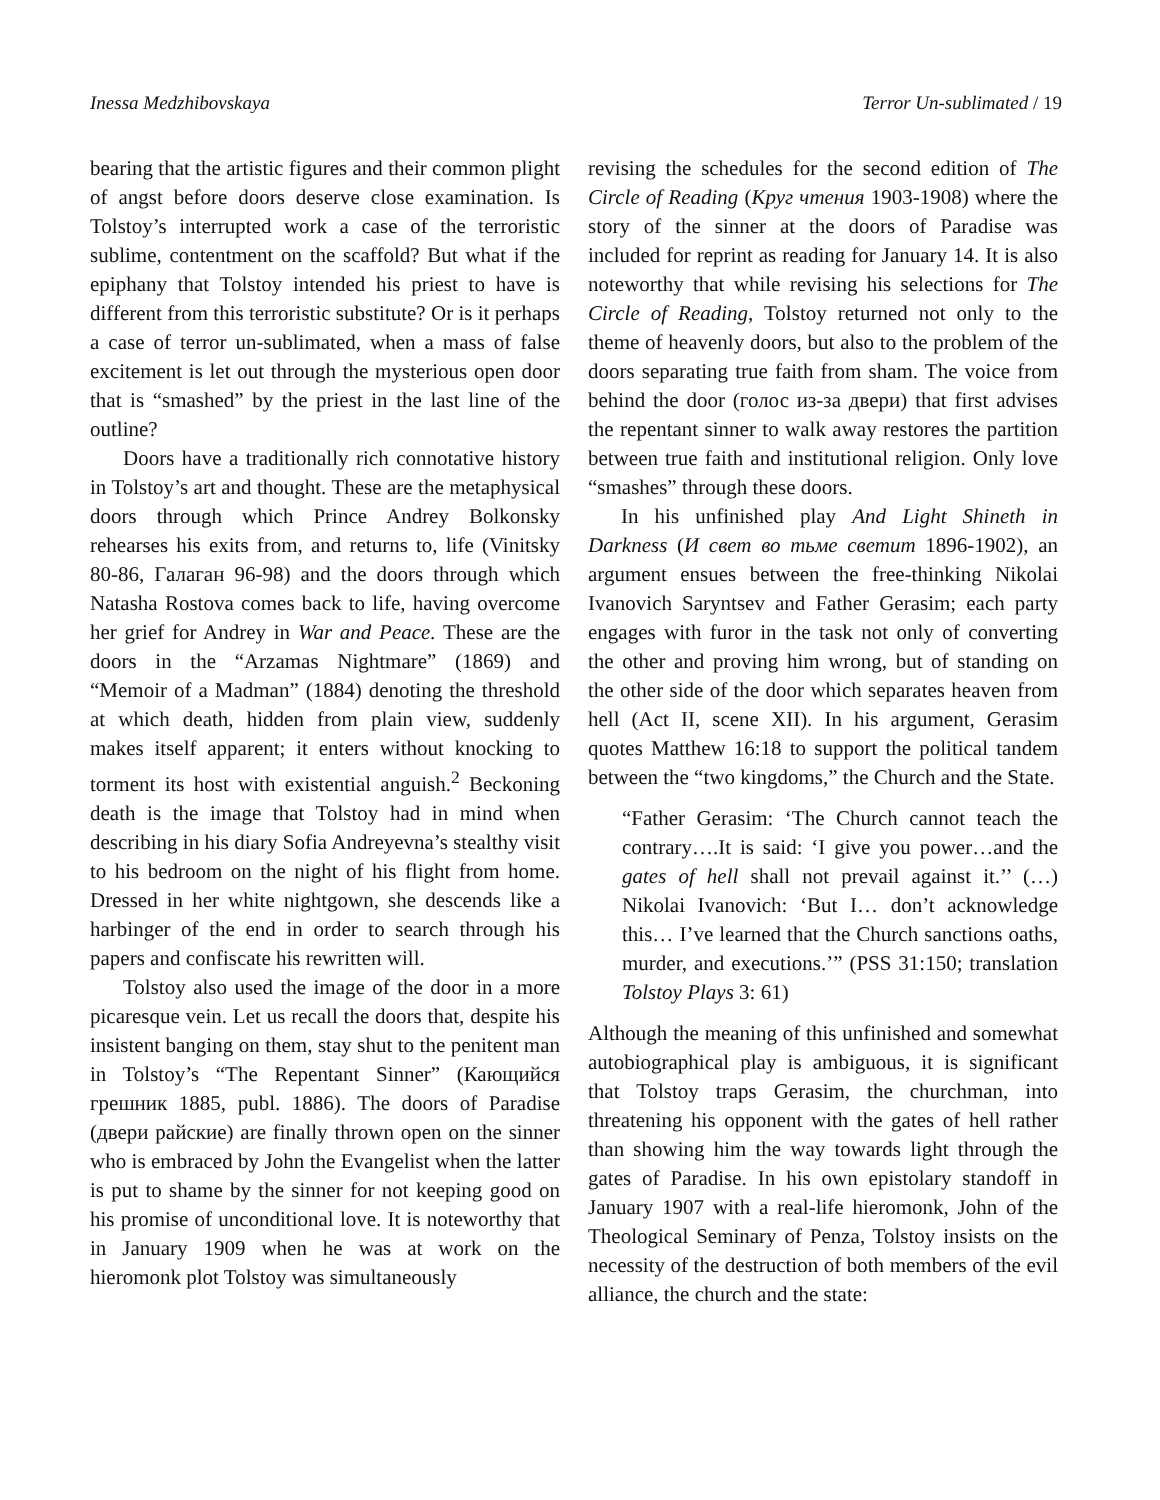Inessa Medzhibovskaya Terror Un-sublimated / 19
bearing that the artistic figures and their common plight of angst before doors deserve close examination. Is Tolstoy’s interrupted work a case of the terroristic sublime, contentment on the scaffold? But what if the epiphany that Tolstoy intended his priest to have is different from this terroristic substitute? Or is it perhaps a case of terror un-sublimated, when a mass of false excitement is let out through the mysterious open door that is “smashed” by the priest in the last line of the outline?
Doors have a traditionally rich connotative history in Tolstoy’s art and thought. These are the metaphysical doors through which Prince Andrey Bolkonsky rehearses his exits from, and returns to, life (Vinitsky 80-86, Галаган 96-98) and the doors through which Natasha Rostova comes back to life, having overcome her grief for Andrey in War and Peace. These are the doors in the “Arzamas Nightmare” (1869) and “Memoir of a Madman” (1884) denoting the threshold at which death, hidden from plain view, suddenly makes itself apparent; it enters without knocking to torment its host with existential anguish.<sup>2</sup> Beckoning death is the image that Tolstoy had in mind when describing in his diary Sofia Andreyevna’s stealthy visit to his bedroom on the night of his flight from home. Dressed in her white nightgown, she descends like a harbinger of the end in order to search through his papers and confiscate his rewritten will.
Tolstoy also used the image of the door in a more picaresque vein. Let us recall the doors that, despite his insistent banging on them, stay shut to the penitent man in Tolstoy’s “The Repentant Sinner” (Кающийся грешник 1885, publ. 1886). The doors of Paradise (двери райские) are finally thrown open on the sinner who is embraced by John the Evangelist when the latter is put to shame by the sinner for not keeping good on his promise of unconditional love. It is noteworthy that in January 1909 when he was at work on the hieromonk plot Tolstoy was simultaneously
revising the schedules for the second edition of The Circle of Reading (Круг чтения 1903-1908) where the story of the sinner at the doors of Paradise was included for reprint as reading for January 14. It is also noteworthy that while revising his selections for The Circle of Reading, Tolstoy returned not only to the theme of heavenly doors, but also to the problem of the doors separating true faith from sham. The voice from behind the door (голос из-за двери) that first advises the repentant sinner to walk away restores the partition between true faith and institutional religion. Only love “smashes” through these doors.
In his unfinished play And Light Shineth in Darkness (И свет во тьме светит 1896-1902), an argument ensues between the free-thinking Nikolai Ivanovich Saryntsev and Father Gerasim; each party engages with furor in the task not only of converting the other and proving him wrong, but of standing on the other side of the door which separates heaven from hell (Act II, scene XII). In his argument, Gerasim quotes Matthew 16:18 to support the political tandem between the “two kingdoms,” the Church and the State.
“Father Gerasim: ‘The Church cannot teach the contrary….It is said: ‘I give you power…and the gates of hell shall not prevail against it.’’ (…) Nikolai Ivanovich: ‘But I… don’t acknowledge this… I’ve learned that the Church sanctions oaths, murder, and executions.’” (PSS 31:150; translation Tolstoy Plays 3: 61)
Although the meaning of this unfinished and somewhat autobiographical play is ambiguous, it is significant that Tolstoy traps Gerasim, the churchman, into threatening his opponent with the gates of hell rather than showing him the way towards light through the gates of Paradise. In his own epistolary standoff in January 1907 with a real-life hieromonk, John of the Theological Seminary of Penza, Tolstoy insists on the necessity of the destruction of both members of the evil alliance, the church and the state: